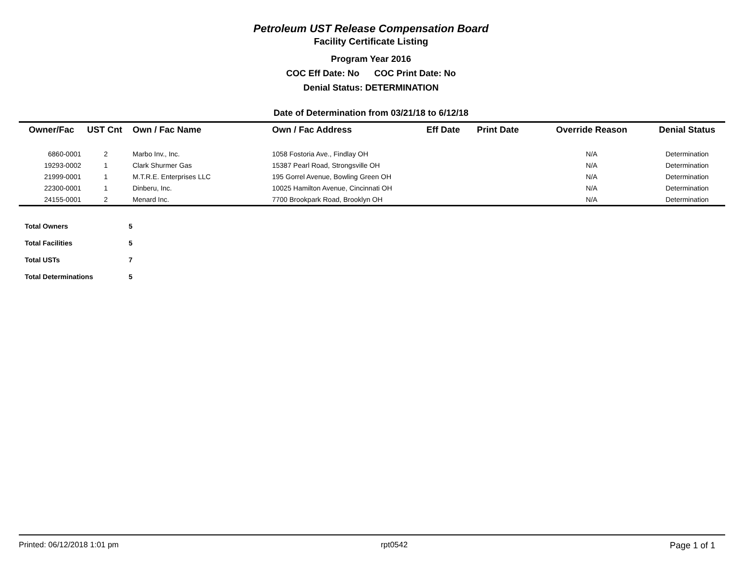Petroleum UST Release Compensation Board
Facility Certificate Listing
Program Year 2016
COC Eff Date: No COC Print Date: No
Denial Status: DETERMINATION
Date of Determination from 03/21/18 to 6/12/18
| Owner/Fac | UST Cnt | Own / Fac Name | Own / Fac Address | Eff Date | Print Date | Override Reason | Denial Status |
| --- | --- | --- | --- | --- | --- | --- | --- |
| 6860-0001 | 2 | Marbo Inv., Inc. | 1058 Fostoria Ave., Findlay OH | | | N/A | Determination |
| 19293-0002 | 1 | Clark Shurmer Gas | 15387 Pearl Road, Strongsville OH | | | N/A | Determination |
| 21999-0001 | 1 | M.T.R.E. Enterprises LLC | 195 Gorrel Avenue, Bowling Green OH | | | N/A | Determination |
| 22300-0001 | 1 | Dinberu, Inc. | 10025 Hamilton Avenue, Cincinnati OH | | | N/A | Determination |
| 24155-0001 | 2 | Menard Inc. | 7700 Brookpark Road, Brooklyn OH | | | N/A | Determination |
| Total Owners | 5 |
| Total Facilities | 5 |
| Total USTs | 7 |
| Total Determinations | 5 |
Printed: 06/12/2018 1:01 pm rpt0542 Page 1 of 1